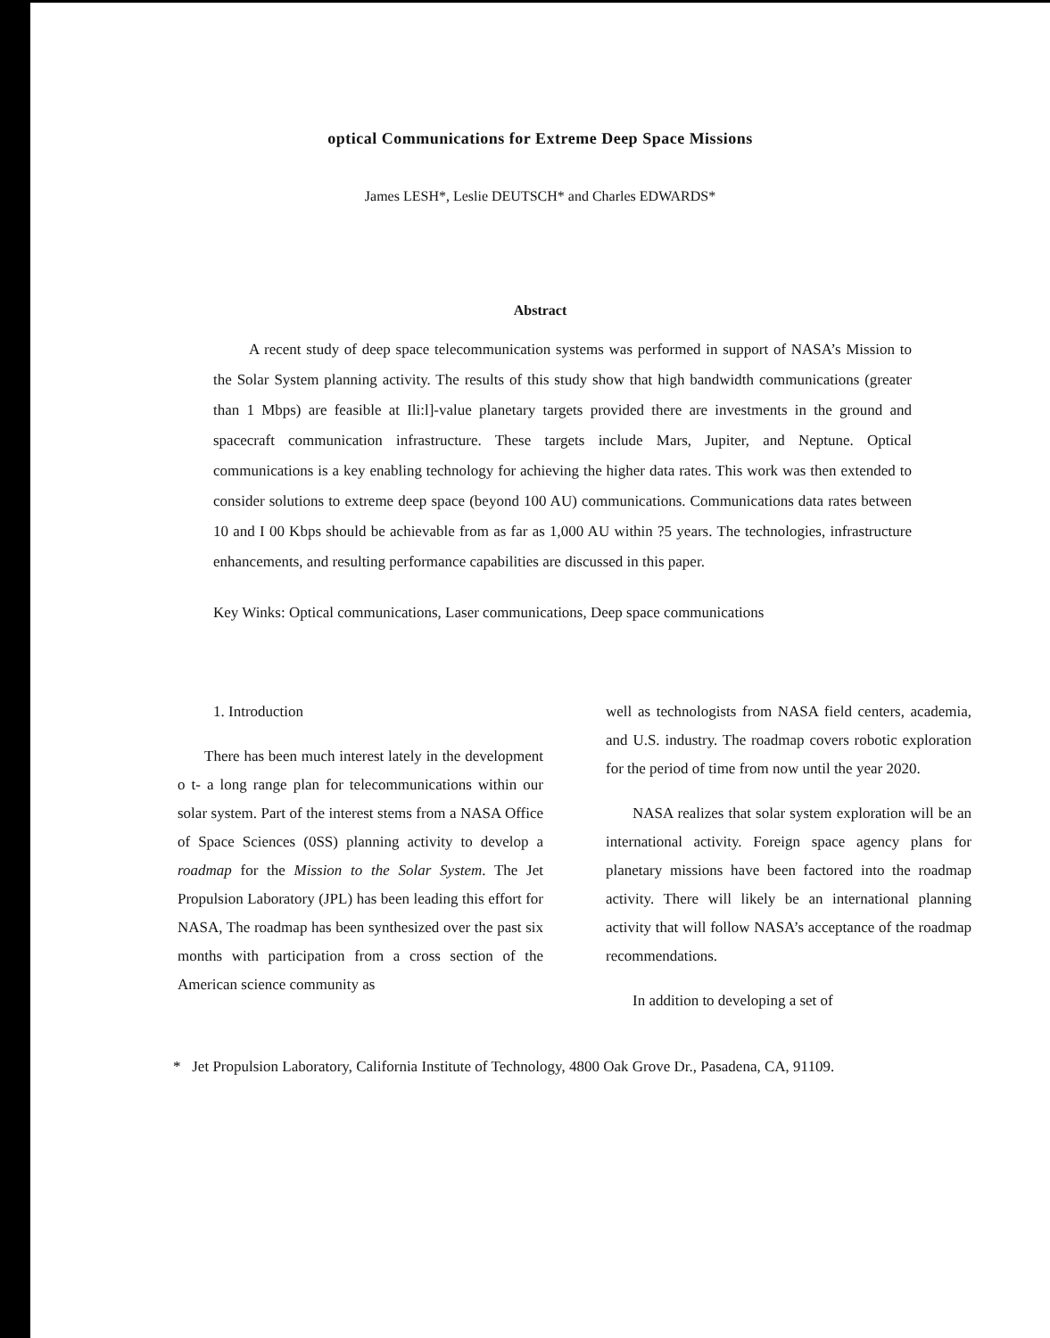optical Communications for Extreme Deep Space Missions
James LESH*, Leslie DEUTSCH* and Charles EDWARDS*
Abstract
A recent study of deep space telecommunication systems was performed in support of NASA’s Mission to the Solar System planning activity. The results of this study show that high bandwidth communications (greater than 1 Mbps) are feasible at Ili:l]-value planetary targets provided there are investments in the ground and spacecraft communication infrastructure. These targets include Mars, Jupiter, and Neptune. Optical communications is a key enabling technology for achieving the higher data rates. This work was then extended to consider solutions to extreme deep space (beyond 100 AU) communications. Communications data rates between 10 and I 00 Kbps should be achievable from as far as 1,000 AU within ?5 years. The technologies, infrastructure enhancements, and resulting performance capabilities are discussed in this paper.
Key Winks: Optical communications, Laser communications, Deep space communications
1. Introduction
There has been much interest lately in the development o t- a long range plan for telecommunications within our solar system. Part of the interest stems from a NASA Office of Space Sciences (0SS) planning activity to develop a roadmap for the Mission to the Solar System. The Jet Propulsion Laboratory (JPL) has been leading this effort for NASA, The roadmap has been synthesized over the past six months with participation from a cross section of the American science community as
well as technologists from NASA field centers, academia, and U.S. industry. The roadmap covers robotic exploration for the period of time from now until the year 2020.
NASA realizes that solar system exploration will be an international activity. Foreign space agency plans for planetary missions have been factored into the roadmap activity. There will likely be an international planning activity that will follow NASA’s acceptance of the roadmap recommendations.
In addition to developing a set of
* Jet Propulsion Laboratory, California Institute of Technology, 4800 Oak Grove Dr., Pasadena, CA, 91109.